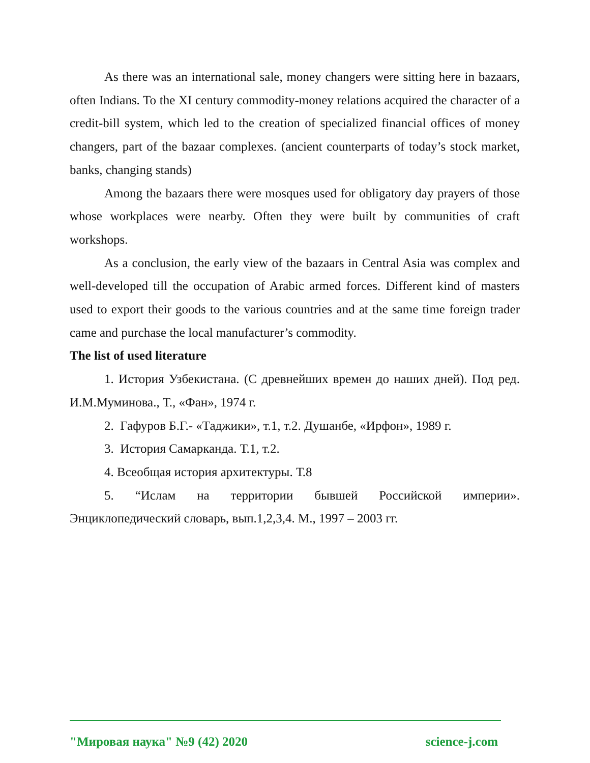As there was an international sale, money changers were sitting here in bazaars, often Indians. To the XI century commodity-money relations acquired the character of a credit-bill system, which led to the creation of specialized financial offices of money changers, part of the bazaar complexes. (ancient counterparts of today’s stock market, banks, changing stands)
Among the bazaars there were mosques used for obligatory day prayers of those whose workplaces were nearby. Often they were built by communities of craft workshops.
As a conclusion, the early view of the bazaars in Central Asia was complex and well-developed till the occupation of Arabic armed forces. Different kind of masters used to export their goods to the various countries and at the same time foreign trader came and purchase the local manufacturer’s commodity.
The list of used literature
1. История Узбекистана. (С древнейших времен до наших дней). Под ред. И.М.Муминова., Т., «Фан», 1974 г.
2. Гафуров Б.Г.- «Таджики», т.1, т.2. Душанбе, «Ирфон», 1989 г.
3. История Самарканда. Т.1, т.2.
4. Всеобщая история архитектуры. Т.8
5. “Ислам на территории бывшей Российской империи». Энциклопедический словарь, вып.1,2,3,4. М., 1997 – 2003 гг.
"Мировая наука" №9 (42) 2020 science-j.com